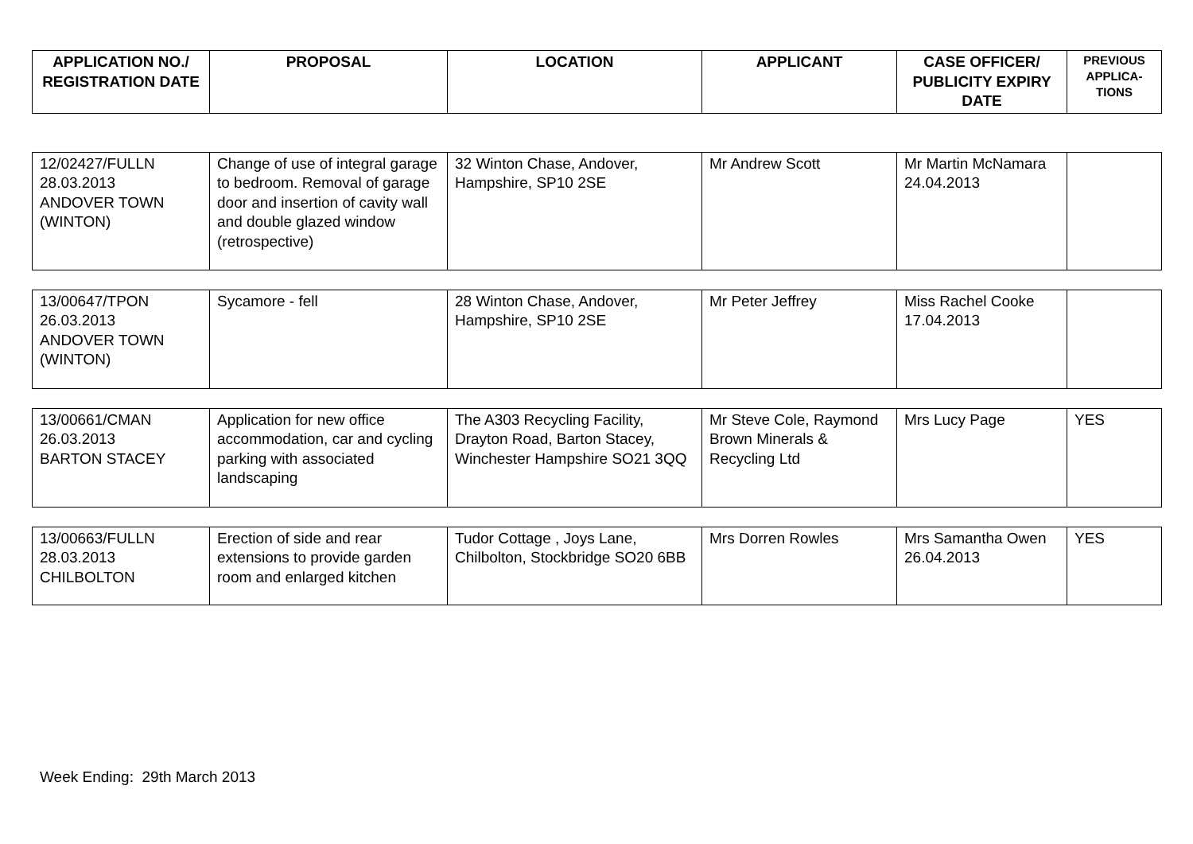| APPLICATION NO./ REGISTRATION DATE | PROPOSAL | LOCATION | APPLICANT | CASE OFFICER/ PUBLICITY EXPIRY DATE | PREVIOUS APPLICA-TIONS |
| --- | --- | --- | --- | --- | --- |
| 12/02427/FULLN 28.03.2013 ANDOVER TOWN (WINTON) | Change of use of integral garage to bedroom. Removal of garage door and insertion of cavity wall and double glazed window (retrospective) | 32 Winton Chase, Andover, Hampshire, SP10 2SE | Mr Andrew Scott | Mr Martin McNamara 24.04.2013 | |
| 13/00647/TPON 26.03.2013 ANDOVER TOWN (WINTON) | Sycamore - fell | 28 Winton Chase, Andover, Hampshire, SP10 2SE | Mr Peter Jeffrey | Miss Rachel Cooke 17.04.2013 | |
| 13/00661/CMAN 26.03.2013 BARTON STACEY | Application for new office accommodation, car and cycling parking with associated landscaping | The A303 Recycling Facility, Drayton Road, Barton Stacey, Winchester Hampshire SO21 3QQ | Mr Steve Cole, Raymond Brown Minerals & Recycling Ltd | Mrs Lucy Page | YES |
| 13/00663/FULLN 28.03.2013 CHILBOLTON | Erection of side and rear extensions to provide garden room and enlarged kitchen | Tudor Cottage , Joys Lane, Chilbolton, Stockbridge SO20 6BB | Mrs Dorren Rowles | Mrs Samantha Owen 26.04.2013 | YES |
Week Ending: 29th March 2013